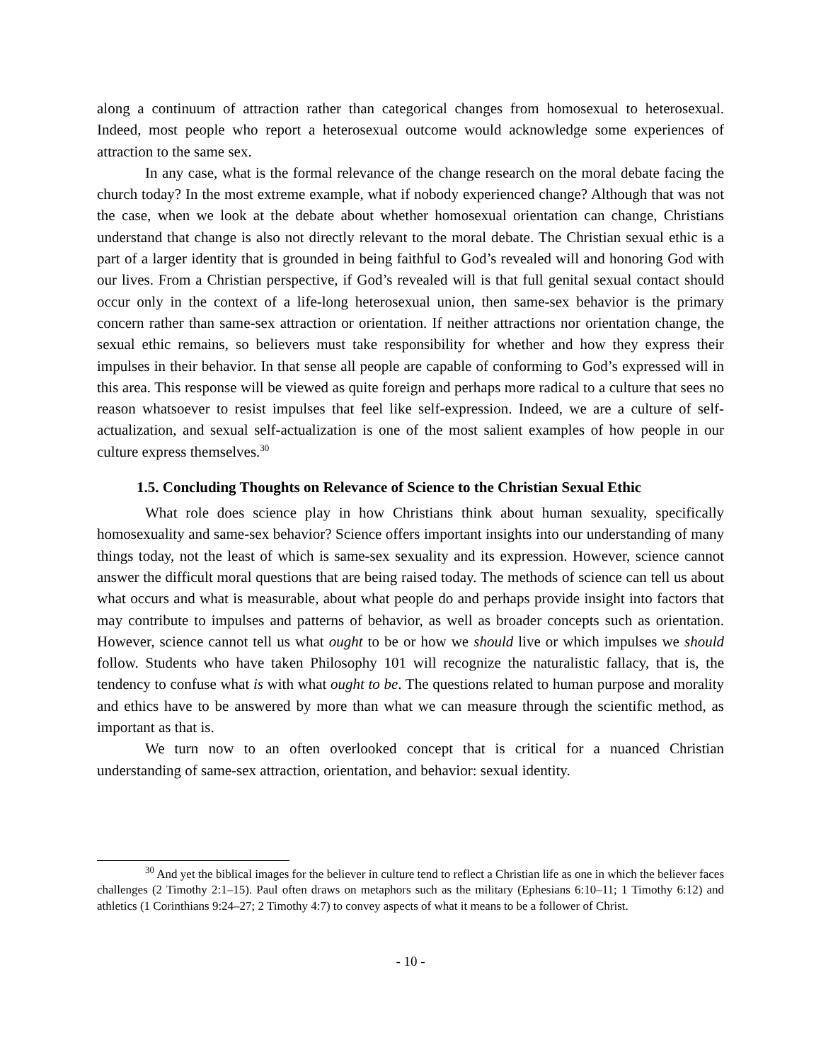along a continuum of attraction rather than categorical changes from homosexual to heterosexual. Indeed, most people who report a heterosexual outcome would acknowledge some experiences of attraction to the same sex.
In any case, what is the formal relevance of the change research on the moral debate facing the church today? In the most extreme example, what if nobody experienced change? Although that was not the case, when we look at the debate about whether homosexual orientation can change, Christians understand that change is also not directly relevant to the moral debate. The Christian sexual ethic is a part of a larger identity that is grounded in being faithful to God’s revealed will and honoring God with our lives. From a Christian perspective, if God’s revealed will is that full genital sexual contact should occur only in the context of a life-long heterosexual union, then same-sex behavior is the primary concern rather than same-sex attraction or orientation. If neither attractions nor orientation change, the sexual ethic remains, so believers must take responsibility for whether and how they express their impulses in their behavior. In that sense all people are capable of conforming to God’s expressed will in this area. This response will be viewed as quite foreign and perhaps more radical to a culture that sees no reason whatsoever to resist impulses that feel like self-expression. Indeed, we are a culture of self-actualization, and sexual self-actualization is one of the most salient examples of how people in our culture express themselves.<sup>30</sup>
1.5. Concluding Thoughts on Relevance of Science to the Christian Sexual Ethic
What role does science play in how Christians think about human sexuality, specifically homosexuality and same-sex behavior? Science offers important insights into our understanding of many things today, not the least of which is same-sex sexuality and its expression. However, science cannot answer the difficult moral questions that are being raised today. The methods of science can tell us about what occurs and what is measurable, about what people do and perhaps provide insight into factors that may contribute to impulses and patterns of behavior, as well as broader concepts such as orientation. However, science cannot tell us what ought to be or how we should live or which impulses we should follow. Students who have taken Philosophy 101 will recognize the naturalistic fallacy, that is, the tendency to confuse what is with what ought to be. The questions related to human purpose and morality and ethics have to be answered by more than what we can measure through the scientific method, as important as that is.
We turn now to an often overlooked concept that is critical for a nuanced Christian understanding of same-sex attraction, orientation, and behavior: sexual identity.
<sup>30</sup> And yet the biblical images for the believer in culture tend to reflect a Christian life as one in which the believer faces challenges (2 Timothy 2:1–15). Paul often draws on metaphors such as the military (Ephesians 6:10–11; 1 Timothy 6:12) and athletics (1 Corinthians 9:24–27; 2 Timothy 4:7) to convey aspects of what it means to be a follower of Christ.
- 10 -